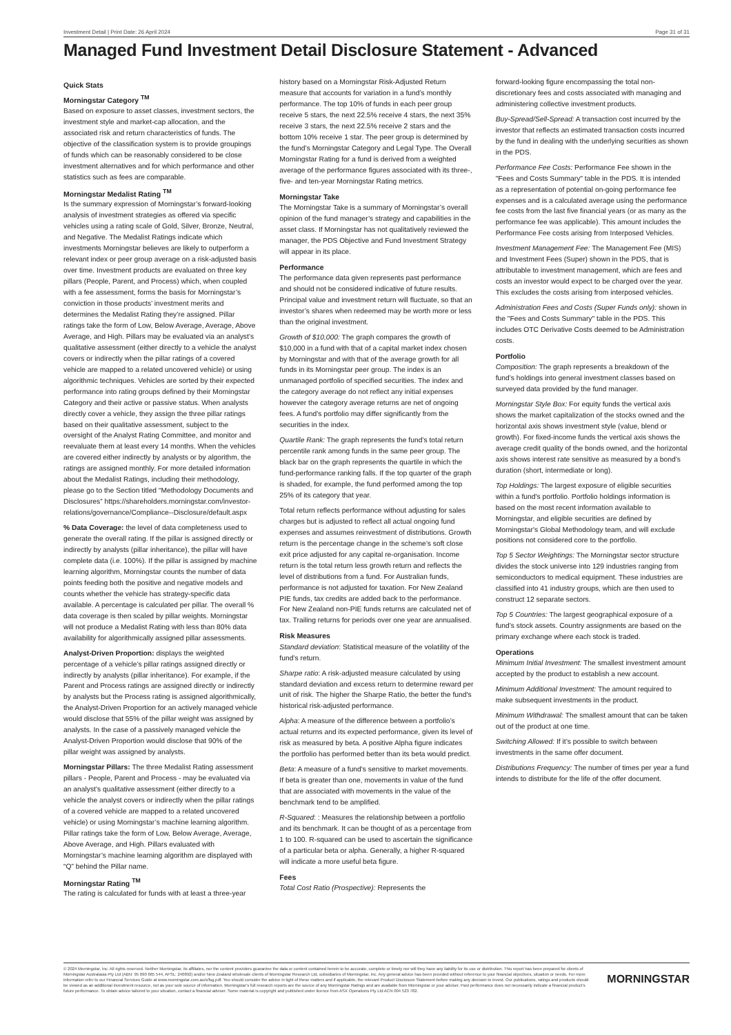Investment Detail | Print Date: 26 April 2024 Page 31 of 31
Managed Fund Investment Detail Disclosure Statement - Advanced
Quick Stats
Morningstar Category <sup>TM</sup>
Based on exposure to asset classes, investment sectors, the investment style and market-cap allocation, and the associated risk and return characteristics of funds. The objective of the classification system is to provide groupings of funds which can be reasonably considered to be close investment alternatives and for which performance and other statistics such as fees are comparable.
Morningstar Medalist Rating <sup>TM</sup>
Is the summary expression of Morningstar’s forward-looking analysis of investment strategies as offered via specific vehicles using a rating scale of Gold, Silver, Bronze, Neutral, and Negative. The Medalist Ratings indicate which investments Morningstar believes are likely to outperform a relevant index or peer group average on a risk-adjusted basis over time. Investment products are evaluated on three key pillars (People, Parent, and Process) which, when coupled with a fee assessment, forms the basis for Morningstar’s conviction in those products’ investment merits and determines the Medalist Rating they’re assigned. Pillar ratings take the form of Low, Below Average, Average, Above Average, and High. Pillars may be evaluated via an analyst’s qualitative assessment (either directly to a vehicle the analyst covers or indirectly when the pillar ratings of a covered vehicle are mapped to a related uncovered vehicle) or using algorithmic techniques. Vehicles are sorted by their expected performance into rating groups defined by their Morningstar Category and their active or passive status. When analysts directly cover a vehicle, they assign the three pillar ratings based on their qualitative assessment, subject to the oversight of the Analyst Rating Committee, and monitor and reevaluate them at least every 14 months. When the vehicles are covered either indirectly by analysts or by algorithm, the ratings are assigned monthly. For more detailed information about the Medalist Ratings, including their methodology, please go to the Section titled “Methodology Documents and Disclosures” https://shareholders.morningstar.com/investor-relations/governance/Compliance--Disclosure/default.aspx
% Data Coverage: the level of data completeness used to generate the overall rating. If the pillar is assigned directly or indirectly by analysts (pillar inheritance), the pillar will have complete data (i.e. 100%). If the pillar is assigned by machine learning algorithm, Morningstar counts the number of data points feeding both the positive and negative models and counts whether the vehicle has strategy-specific data available. A percentage is calculated per pillar. The overall % data coverage is then scaled by pillar weights. Morningstar will not produce a Medalist Rating with less than 80% data availability for algorithmically assigned pillar assessments.
Analyst-Driven Proportion: displays the weighted percentage of a vehicle’s pillar ratings assigned directly or indirectly by analysts (pillar inheritance). For example, if the Parent and Process ratings are assigned directly or indirectly by analysts but the Process rating is assigned algorithmically, the Analyst-Driven Proportion for an actively managed vehicle would disclose that 55% of the pillar weight was assigned by analysts. In the case of a passively managed vehicle the Analyst-Driven Proportion would disclose that 90% of the pillar weight was assigned by analysts.
Morningstar Pillars: The three Medalist Rating assessment pillars - People, Parent and Process - may be evaluated via an analyst’s qualitative assessment (either directly to a vehicle the analyst covers or indirectly when the pillar ratings of a covered vehicle are mapped to a related uncovered vehicle) or using Morningstar’s machine learning algorithm. Pillar ratings take the form of Low, Below Average, Average, Above Average, and High. Pillars evaluated with Morningstar’s machine learning algorithm are displayed with “Q” behind the Pillar name.
Morningstar Rating <sup>TM</sup>
The rating is calculated for funds with at least a three-year
history based on a Morningstar Risk-Adjusted Return measure that accounts for variation in a fund’s monthly performance. The top 10% of funds in each peer group receive 5 stars, the next 22.5% receive 4 stars, the next 35% receive 3 stars, the next 22.5% receive 2 stars and the bottom 10% receive 1 star. The peer group is determined by the fund’s Morningstar Category and Legal Type. The Overall Morningstar Rating for a fund is derived from a weighted average of the performance figures associated with its three-, five- and ten-year Morningstar Rating metrics.
Morningstar Take
The Morningstar Take is a summary of Morningstar’s overall opinion of the fund manager’s strategy and capabilities in the asset class. If Morningstar has not qualitatively reviewed the manager, the PDS Objective and Fund Investment Strategy will appear in its place.
Performance
The performance data given represents past performance and should not be considered indicative of future results. Principal value and investment return will fluctuate, so that an investor’s shares when redeemed may be worth more or less than the original investment.
Growth of $10,000: The graph compares the growth of $10,000 in a fund with that of a capital market index chosen by Morningstar and with that of the average growth for all funds in its Morningstar peer group. The index is an unmanaged portfolio of specified securities. The index and the category average do not reflect any initial expenses however the category average returns are net of ongoing fees. A fund’s portfolio may differ significantly from the securities in the index.
Quartile Rank: The graph represents the fund’s total return percentile rank among funds in the same peer group. The black bar on the graph represents the quartile in which the fund-performance ranking falls. If the top quarter of the graph is shaded, for example, the fund performed among the top 25% of its category that year.
Total return reflects performance without adjusting for sales charges but is adjusted to reflect all actual ongoing fund expenses and assumes reinvestment of distributions. Growth return is the percentage change in the scheme’s soft close exit price adjusted for any capital re-organisation. Income return is the total return less growth return and reflects the level of distributions from a fund. For Australian funds, performance is not adjusted for taxation. For New Zealand PIE funds, tax credits are added back to the performance. For New Zealand non-PIE funds returns are calculated net of tax. Trailing returns for periods over one year are annualised.
Risk Measures
Standard deviation: Statistical measure of the volatility of the fund’s return.
Sharpe ratio: A risk-adjusted measure calculated by using standard deviation and excess return to determine reward per unit of risk. The higher the Sharpe Ratio, the better the fund's historical risk-adjusted performance.
Alpha: A measure of the difference between a portfolio’s actual returns and its expected performance, given its level of risk as measured by beta. A positive Alpha figure indicates the portfolio has performed better than its beta would predict.
Beta: A measure of a fund's sensitive to market movements. If beta is greater than one, movements in value of the fund that are associated with movements in the value of the benchmark tend to be amplified.
R-Squared: : Measures the relationship between a portfolio and its benchmark. It can be thought of as a percentage from 1 to 100. R-squared can be used to ascertain the significance of a particular beta or alpha. Generally, a higher R-squared will indicate a more useful beta figure.
Fees
Total Cost Ratio (Prospective): Represents the
forward-looking figure encompassing the total non-discretionary fees and costs associated with managing and administering collective investment products.
Buy-Spread/Sell-Spread: A transaction cost incurred by the investor that reflects an estimated transaction costs incurred by the fund in dealing with the underlying securities as shown in the PDS.
Performance Fee Costs: Performance Fee shown in the "Fees and Costs Summary" table in the PDS. It is intended as a representation of potential on-going performance fee expenses and is a calculated average using the performance fee costs from the last five financial years (or as many as the performance fee was applicable). This amount includes the Performance Fee costs arising from Interposed Vehicles.
Investment Management Fee: The Management Fee (MIS) and Investment Fees (Super) shown in the PDS, that is attributable to investment management, which are fees and costs an investor would expect to be charged over the year. This excludes the costs arising from interposed vehicles.
Administration Fees and Costs (Super Funds only): shown in the "Fees and Costs Summary" table in the PDS. This includes OTC Derivative Costs deemed to be Administration costs.
Portfolio
Composition: The graph represents a breakdown of the fund’s holdings into general investment classes based on surveyed data provided by the fund manager.
Morningstar Style Box: For equity funds the vertical axis shows the market capitalization of the stocks owned and the horizontal axis shows investment style (value, blend or growth). For fixed-income funds the vertical axis shows the average credit quality of the bonds owned, and the horizontal axis shows interest rate sensitive as measured by a bond’s duration (short, intermediate or long).
Top Holdings: The largest exposure of eligible securities within a fund's portfolio. Portfolio holdings information is based on the most recent information available to Morningstar, and eligible securities are defined by Morningstar's Global Methodology team, and will exclude positions not considered core to the portfolio.
Top 5 Sector Weightings: The Morningstar sector structure divides the stock universe into 129 industries ranging from semiconductors to medical equipment. These industries are classified into 41 industry groups, which are then used to construct 12 separate sectors.
Top 5 Countries: The largest geographical exposure of a fund’s stock assets. Country assignments are based on the primary exchange where each stock is traded.
Operations
Minimum Initial Investment: The smallest investment amount accepted by the product to establish a new account.
Minimum Additional Investment: The amount required to make subsequent investments in the product.
Minimum Withdrawal: The smallest amount that can be taken out of the product at one time.
Switching Allowed: If it’s possible to switch between investments in the same offer document.
Distributions Frequency: The number of times per year a fund intends to distribute for the life of the offer document.
© 2024 Morningstar, Inc. All rights reserved. Neither Morningstar, its affiliates, nor the content providers guarantee the data or content contained herein to be accurate, complete or timely nor will they have any liability for its use or distribution. This report has been prepared for clients of Morningstar Australasia Pty Ltd (ABN: 95 090 665 544, AFSL: 240892) and/or New Zealand wholesale clients of Morningstar Research Ltd, subsidiaries of Morningstar, Inc. Any general advice has been provided without reference to your financial objectives, situation or needs. For more information refer to our Financial Services Guide at www.morningstar.com.au/s/fsg.pdf. You should consider the advice in light of these matters and if applicable, the relevant Product Disclosure Statement before making any decision to invest. Our publications, ratings and products should be viewed as an additional investment resource, not as your sole source of information. Morningstar’s full research reports are the source of any Morningstar Ratings and are available from Morningstar or your adviser. Past performance does not necessarily indicate a financial product’s future performance. To obtain advice tailored to your situation, contact a financial adviser. Some material is copyright and published under licence from ASX Operations Pty Ltd ACN 004 523 782.
MORNINGSTAR